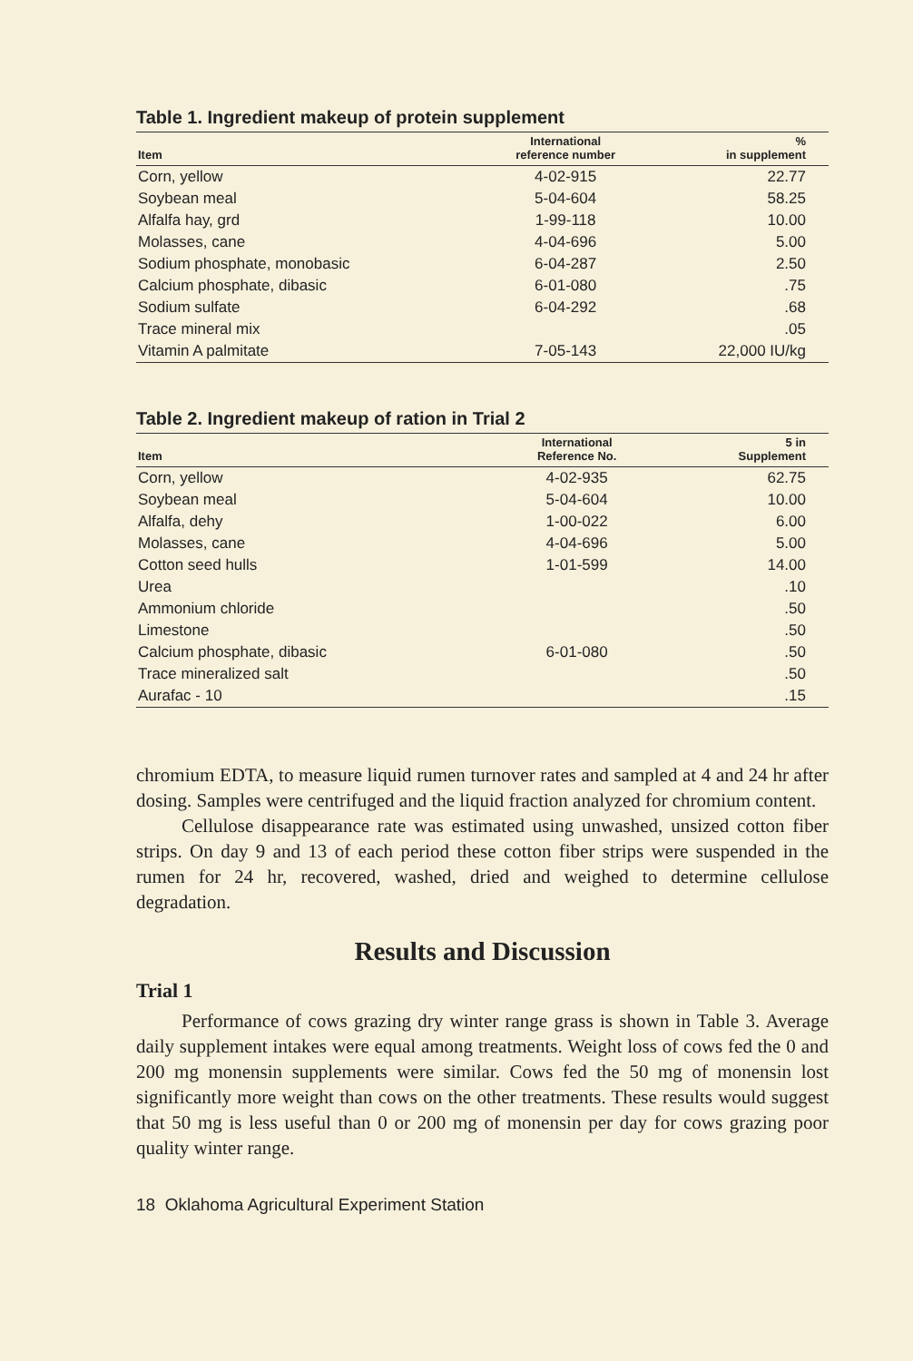Table 1. Ingredient makeup of protein supplement
| Item | International reference number | % in supplement |
| --- | --- | --- |
| Corn, yellow | 4-02-915 | 22.77 |
| Soybean meal | 5-04-604 | 58.25 |
| Alfalfa hay, grd | 1-99-118 | 10.00 |
| Molasses, cane | 4-04-696 | 5.00 |
| Sodium phosphate, monobasic | 6-04-287 | 2.50 |
| Calcium phosphate, dibasic | 6-01-080 | .75 |
| Sodium sulfate | 6-04-292 | .68 |
| Trace mineral mix | | .05 |
| Vitamin A palmitate | 7-05-143 | 22,000 IU/kg |
Table 2. Ingredient makeup of ration in Trial 2
| Item | International Reference No. | 5 in Supplement |
| --- | --- | --- |
| Corn, yellow | 4-02-935 | 62.75 |
| Soybean meal | 5-04-604 | 10.00 |
| Alfalfa, dehy | 1-00-022 | 6.00 |
| Molasses, cane | 4-04-696 | 5.00 |
| Cotton seed hulls | 1-01-599 | 14.00 |
| Urea | | .10 |
| Ammonium chloride | | .50 |
| Limestone | | .50 |
| Calcium phosphate, dibasic | 6-01-080 | .50 |
| Trace mineralized salt | | .50 |
| Aurafac - 10 | | .15 |
chromium EDTA, to measure liquid rumen turnover rates and sampled at 4 and 24 hr after dosing. Samples were centrifuged and the liquid fraction analyzed for chromium content.
Cellulose disappearance rate was estimated using unwashed, unsized cotton fiber strips. On day 9 and 13 of each period these cotton fiber strips were suspended in the rumen for 24 hr, recovered, washed, dried and weighed to determine cellulose degradation.
Results and Discussion
Trial 1
Performance of cows grazing dry winter range grass is shown in Table 3. Average daily supplement intakes were equal among treatments. Weight loss of cows fed the 0 and 200 mg monensin supplements were similar. Cows fed the 50 mg of monensin lost significantly more weight than cows on the other treatments. These results would suggest that 50 mg is less useful than 0 or 200 mg of monensin per day for cows grazing poor quality winter range.
18 Oklahoma Agricultural Experiment Station